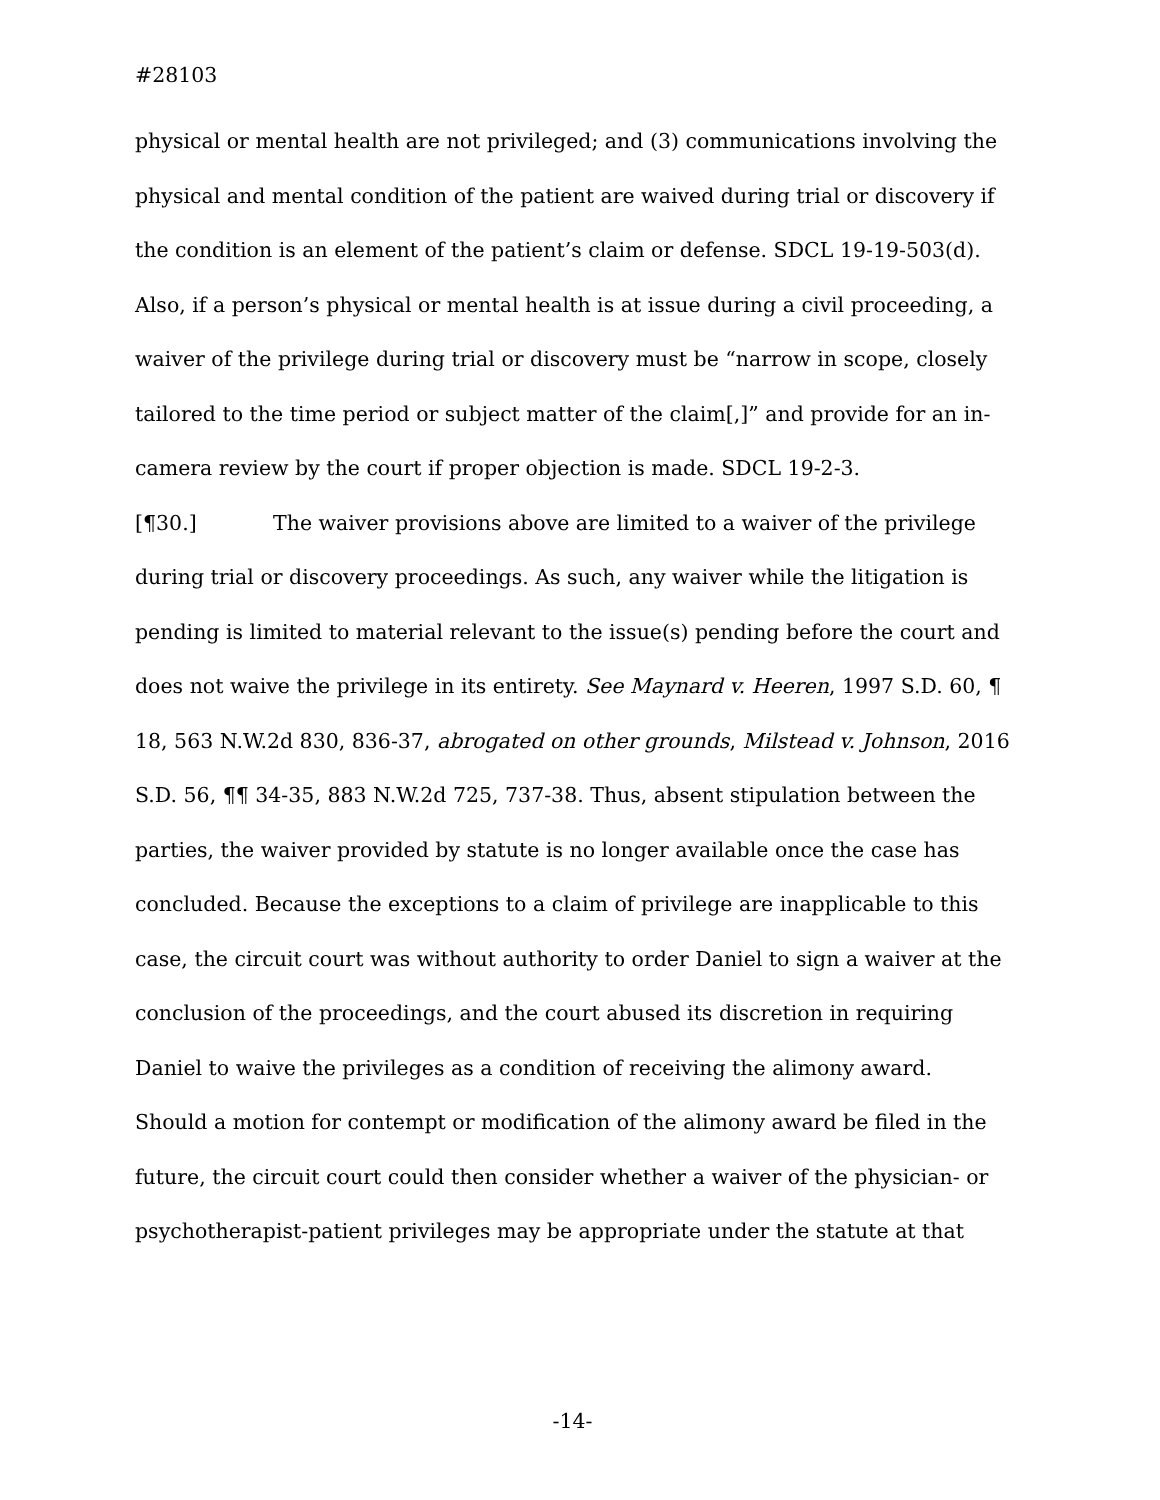#28103
physical or mental health are not privileged; and (3) communications involving the physical and mental condition of the patient are waived during trial or discovery if the condition is an element of the patient’s claim or defense. SDCL 19-19-503(d). Also, if a person’s physical or mental health is at issue during a civil proceeding, a waiver of the privilege during trial or discovery must be “narrow in scope, closely tailored to the time period or subject matter of the claim[,]” and provide for an in-camera review by the court if proper objection is made. SDCL 19-2-3.
[¶30.] The waiver provisions above are limited to a waiver of the privilege during trial or discovery proceedings. As such, any waiver while the litigation is pending is limited to material relevant to the issue(s) pending before the court and does not waive the privilege in its entirety. See Maynard v. Heeren, 1997 S.D. 60, ¶ 18, 563 N.W.2d 830, 836-37, abrogated on other grounds, Milstead v. Johnson, 2016 S.D. 56, ¶¶ 34-35, 883 N.W.2d 725, 737-38. Thus, absent stipulation between the parties, the waiver provided by statute is no longer available once the case has concluded. Because the exceptions to a claim of privilege are inapplicable to this case, the circuit court was without authority to order Daniel to sign a waiver at the conclusion of the proceedings, and the court abused its discretion in requiring Daniel to waive the privileges as a condition of receiving the alimony award. Should a motion for contempt or modification of the alimony award be filed in the future, the circuit court could then consider whether a waiver of the physician- or psychotherapist-patient privileges may be appropriate under the statute at that
-14-